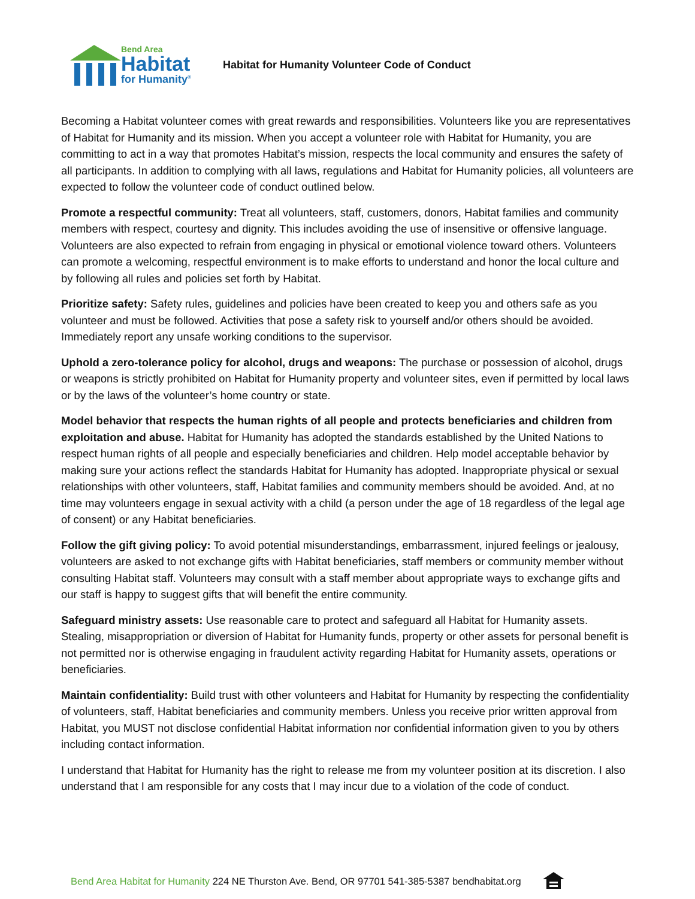Bend Area
Habitat
for Humanity<sup>®</sup>
Habitat for Humanity Volunteer Code of Conduct
Becoming a Habitat volunteer comes with great rewards and responsibilities. Volunteers like you are representatives of Habitat for Humanity and its mission. When you accept a volunteer role with Habitat for Humanity, you are committing to act in a way that promotes Habitat’s mission, respects the local community and ensures the safety of all participants. In addition to complying with all laws, regulations and Habitat for Humanity policies, all volunteers are expected to follow the volunteer code of conduct outlined below.
Promote a respectful community: Treat all volunteers, staff, customers, donors, Habitat families and community members with respect, courtesy and dignity. This includes avoiding the use of insensitive or offensive language. Volunteers are also expected to refrain from engaging in physical or emotional violence toward others. Volunteers can promote a welcoming, respectful environment is to make efforts to understand and honor the local culture and by following all rules and policies set forth by Habitat.
Prioritize safety: Safety rules, guidelines and policies have been created to keep you and others safe as you volunteer and must be followed. Activities that pose a safety risk to yourself and/or others should be avoided. Immediately report any unsafe working conditions to the supervisor.
Uphold a zero-tolerance policy for alcohol, drugs and weapons: The purchase or possession of alcohol, drugs or weapons is strictly prohibited on Habitat for Humanity property and volunteer sites, even if permitted by local laws or by the laws of the volunteer’s home country or state.
Model behavior that respects the human rights of all people and protects beneficiaries and children from exploitation and abuse. Habitat for Humanity has adopted the standards established by the United Nations to respect human rights of all people and especially beneficiaries and children. Help model acceptable behavior by making sure your actions reflect the standards Habitat for Humanity has adopted. Inappropriate physical or sexual relationships with other volunteers, staff, Habitat families and community members should be avoided. And, at no time may volunteers engage in sexual activity with a child (a person under the age of 18 regardless of the legal age of consent) or any Habitat beneficiaries.
Follow the gift giving policy: To avoid potential misunderstandings, embarrassment, injured feelings or jealousy, volunteers are asked to not exchange gifts with Habitat beneficiaries, staff members or community member without consulting Habitat staff. Volunteers may consult with a staff member about appropriate ways to exchange gifts and our staff is happy to suggest gifts that will benefit the entire community.
Safeguard ministry assets: Use reasonable care to protect and safeguard all Habitat for Humanity assets. Stealing, misappropriation or diversion of Habitat for Humanity funds, property or other assets for personal benefit is not permitted nor is otherwise engaging in fraudulent activity regarding Habitat for Humanity assets, operations or beneficiaries.
Maintain confidentiality: Build trust with other volunteers and Habitat for Humanity by respecting the confidentiality of volunteers, staff, Habitat beneficiaries and community members. Unless you receive prior written approval from Habitat, you MUST not disclose confidential Habitat information nor confidential information given to you by others including contact information.
I understand that Habitat for Humanity has the right to release me from my volunteer position at its discretion. I also understand that I am responsible for any costs that I may incur due to a violation of the code of conduct.
Bend Area Habitat for Humanity 224 NE Thurston Ave. Bend, OR 97701 541-385-5387 bendhabitat.org